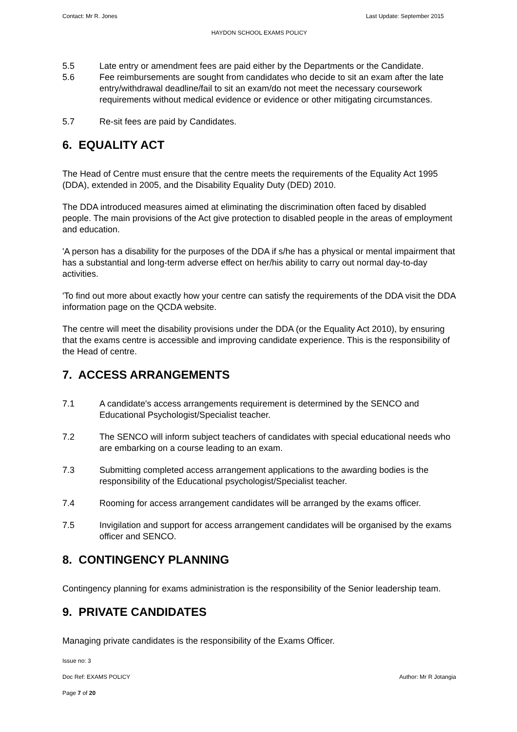Contact: Mr R. Jones Last Update: September 2015
HAYDON SCHOOL EXAMS POLICY
5.5 Late entry or amendment fees are paid either by the Departments or the Candidate.
5.6 Fee reimbursements are sought from candidates who decide to sit an exam after the late entry/withdrawal deadline/fail to sit an exam/do not meet the necessary coursework requirements without medical evidence or evidence or other mitigating circumstances.
5.7 Re-sit fees are paid by Candidates.
6. EQUALITY ACT
The Head of Centre must ensure that the centre meets the requirements of the Equality Act 1995 (DDA), extended in 2005, and the Disability Equality Duty (DED) 2010.
The DDA introduced measures aimed at eliminating the discrimination often faced by disabled people. The main provisions of the Act give protection to disabled people in the areas of employment and education.
'A person has a disability for the purposes of the DDA if s/he has a physical or mental impairment that has a substantial and long-term adverse effect on her/his ability to carry out normal day-to-day activities.
'To find out more about exactly how your centre can satisfy the requirements of the DDA visit the DDA information page on the QCDA website.
The centre will meet the disability provisions under the DDA (or the Equality Act 2010), by ensuring that the exams centre is accessible and improving candidate experience. This is the responsibility of the Head of centre.
7. ACCESS ARRANGEMENTS
7.1 A candidate's access arrangements requirement is determined by the SENCO and Educational Psychologist/Specialist teacher.
7.2 The SENCO will inform subject teachers of candidates with special educational needs who are embarking on a course leading to an exam.
7.3 Submitting completed access arrangement applications to the awarding bodies is the responsibility of the Educational psychologist/Specialist teacher.
7.4 Rooming for access arrangement candidates will be arranged by the exams officer.
7.5 Invigilation and support for access arrangement candidates will be organised by the exams officer and SENCO.
8. CONTINGENCY PLANNING
Contingency planning for exams administration is the responsibility of the Senior leadership team.
9. PRIVATE CANDIDATES
Managing private candidates is the responsibility of the Exams Officer.
Issue no: 3
Doc Ref: EXAMS POLICY Author: Mr R Jotangia
Page 7 of 20